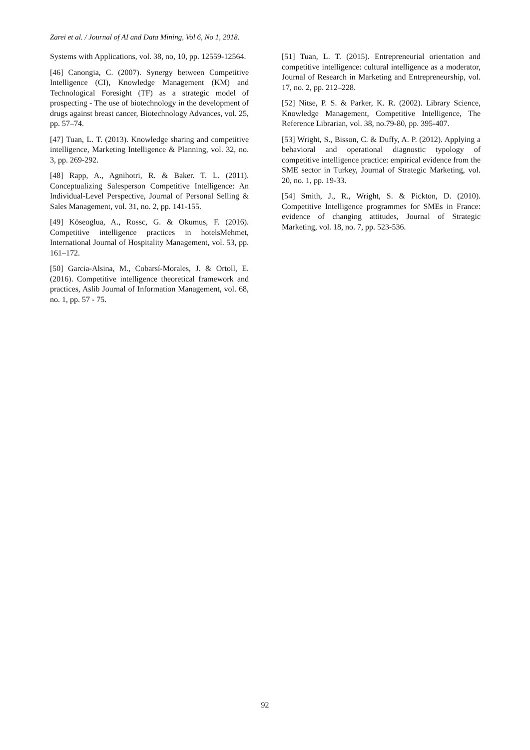Zarei et al. / Journal of AI and Data Mining, Vol 6, No 1, 2018.
Systems with Applications, vol. 38, no, 10, pp. 12559-12564.
[46] Canongia, C. (2007). Synergy between Competitive Intelligence (CI), Knowledge Management (KM) and Technological Foresight (TF) as a strategic model of prospecting - The use of biotechnology in the development of drugs against breast cancer, Biotechnology Advances, vol. 25, pp. 57–74.
[47] Tuan, L. T. (2013). Knowledge sharing and competitive intelligence, Marketing Intelligence & Planning, vol. 32, no. 3, pp. 269-292.
[48] Rapp, A., Agnihotri, R. & Baker. T. L. (2011). Conceptualizing Salesperson Competitive Intelligence: An Individual-Level Perspective, Journal of Personal Selling & Sales Management, vol. 31, no. 2, pp. 141-155.
[49] Köseoglua, A., Rossc, G. & Okumus, F. (2016). Competitive intelligence practices in hotelsMehmet, International Journal of Hospitality Management, vol. 53, pp. 161–172.
[50] Garcia-Alsina, M., Cobarsí-Morales, J. & Ortoll, E. (2016). Competitive intelligence theoretical framework and practices, Aslib Journal of Information Management, vol. 68, no. 1, pp. 57 - 75.
[51] Tuan, L. T. (2015). Entrepreneurial orientation and competitive intelligence: cultural intelligence as a moderator, Journal of Research in Marketing and Entrepreneurship, vol. 17, no. 2, pp. 212–228.
[52] Nitse, P. S. & Parker, K. R. (2002). Library Science, Knowledge Management, Competitive Intelligence, The Reference Librarian, vol. 38, no.79-80, pp. 395-407.
[53] Wright, S., Bisson, C. & Duffy, A. P. (2012). Applying a behavioral and operational diagnostic typology of competitive intelligence practice: empirical evidence from the SME sector in Turkey, Journal of Strategic Marketing, vol. 20, no. 1, pp. 19-33.
[54] Smith, J., R., Wright, S. & Pickton, D. (2010). Competitive Intelligence programmes for SMEs in France: evidence of changing attitudes, Journal of Strategic Marketing, vol. 18, no. 7, pp. 523-536.
92